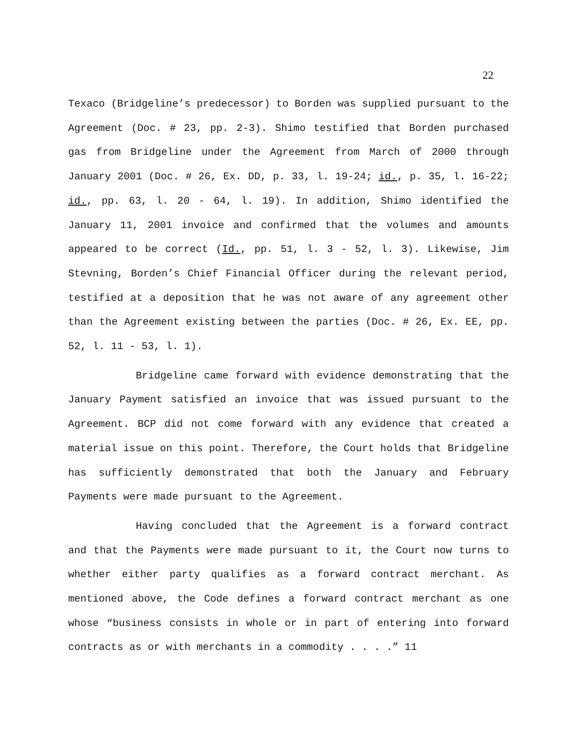22
Texaco (Bridgeline’s predecessor) to Borden was supplied pursuant to the Agreement (Doc. # 23, pp. 2-3). Shimo testified that Borden purchased gas from Bridgeline under the Agreement from March of 2000 through January 2001 (Doc. # 26, Ex. DD, p. 33, l. 19-24; id., p. 35, l. 16-22; id., pp. 63, l. 20 - 64, l. 19). In addition, Shimo identified the January 11, 2001 invoice and confirmed that the volumes and amounts appeared to be correct (Id., pp. 51, l. 3 - 52, l. 3). Likewise, Jim Stevning, Borden’s Chief Financial Officer during the relevant period, testified at a deposition that he was not aware of any agreement other than the Agreement existing between the parties (Doc. # 26, Ex. EE, pp. 52, l. 11 - 53, l. 1).
Bridgeline came forward with evidence demonstrating that the January Payment satisfied an invoice that was issued pursuant to the Agreement. BCP did not come forward with any evidence that created a material issue on this point. Therefore, the Court holds that Bridgeline has sufficiently demonstrated that both the January and February Payments were made pursuant to the Agreement.
Having concluded that the Agreement is a forward contract and that the Payments were made pursuant to it, the Court now turns to whether either party qualifies as a forward contract merchant. As mentioned above, the Code defines a forward contract merchant as one whose “business consists in whole or in part of entering into forward contracts as or with merchants in a commodity . . . .” 11